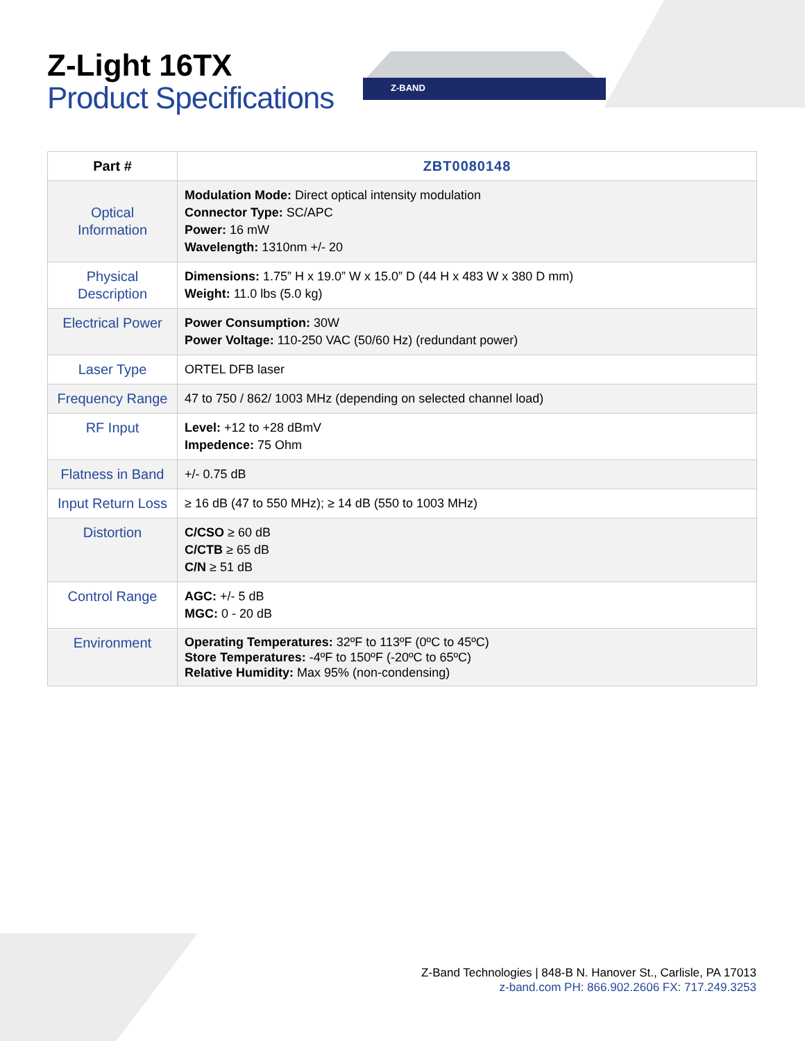Z-Light 16TX
Product Specifications
Z-BAND
| Part # | ZBT0080148 |
| --- | --- |
| Optical Information | Modulation Mode: Direct optical intensity modulation Connector Type: SC/APC Power: 16 mW Wavelength: 1310nm +/- 20 |
| Physical Description | Dimensions: 1.75” H x 19.0” W x 15.0” D (44 H x 483 W x 380 D mm) Weight: 11.0 lbs (5.0 kg) |
| Electrical Power | Power Consumption: 30W Power Voltage: 110-250 VAC (50/60 Hz) (redundant power) |
| Laser Type | ORTEL DFB laser |
| Frequency Range | 47 to 750 / 862/ 1003 MHz (depending on selected channel load) |
| RF Input | Level: +12 to +28 dBmV Impedence: 75 Ohm |
| Flatness in Band | +/- 0.75 dB |
| Input Return Loss | ≥ 16 dB (47 to 550 MHz); ≥ 14 dB (550 to 1003 MHz) |
| Distortion | C/CSO ≥ 60 dB C/CTB ≥ 65 dB C/N ≥ 51 dB |
| Control Range | AGC: +/- 5 dB MGC: 0 - 20 dB |
| Environment | Operating Temperatures: 32ºF to 113ºF (0ºC to 45ºC) Store Temperatures: -4ºF to 150ºF (-20ºC to 65ºC) Relative Humidity: Max 95% (non-condensing) |
Z-Band Technologies | 848-B N. Hanover St., Carlisle, PA 17013
z-band.com PH: 866.902.2606 FX: 717.249.3253